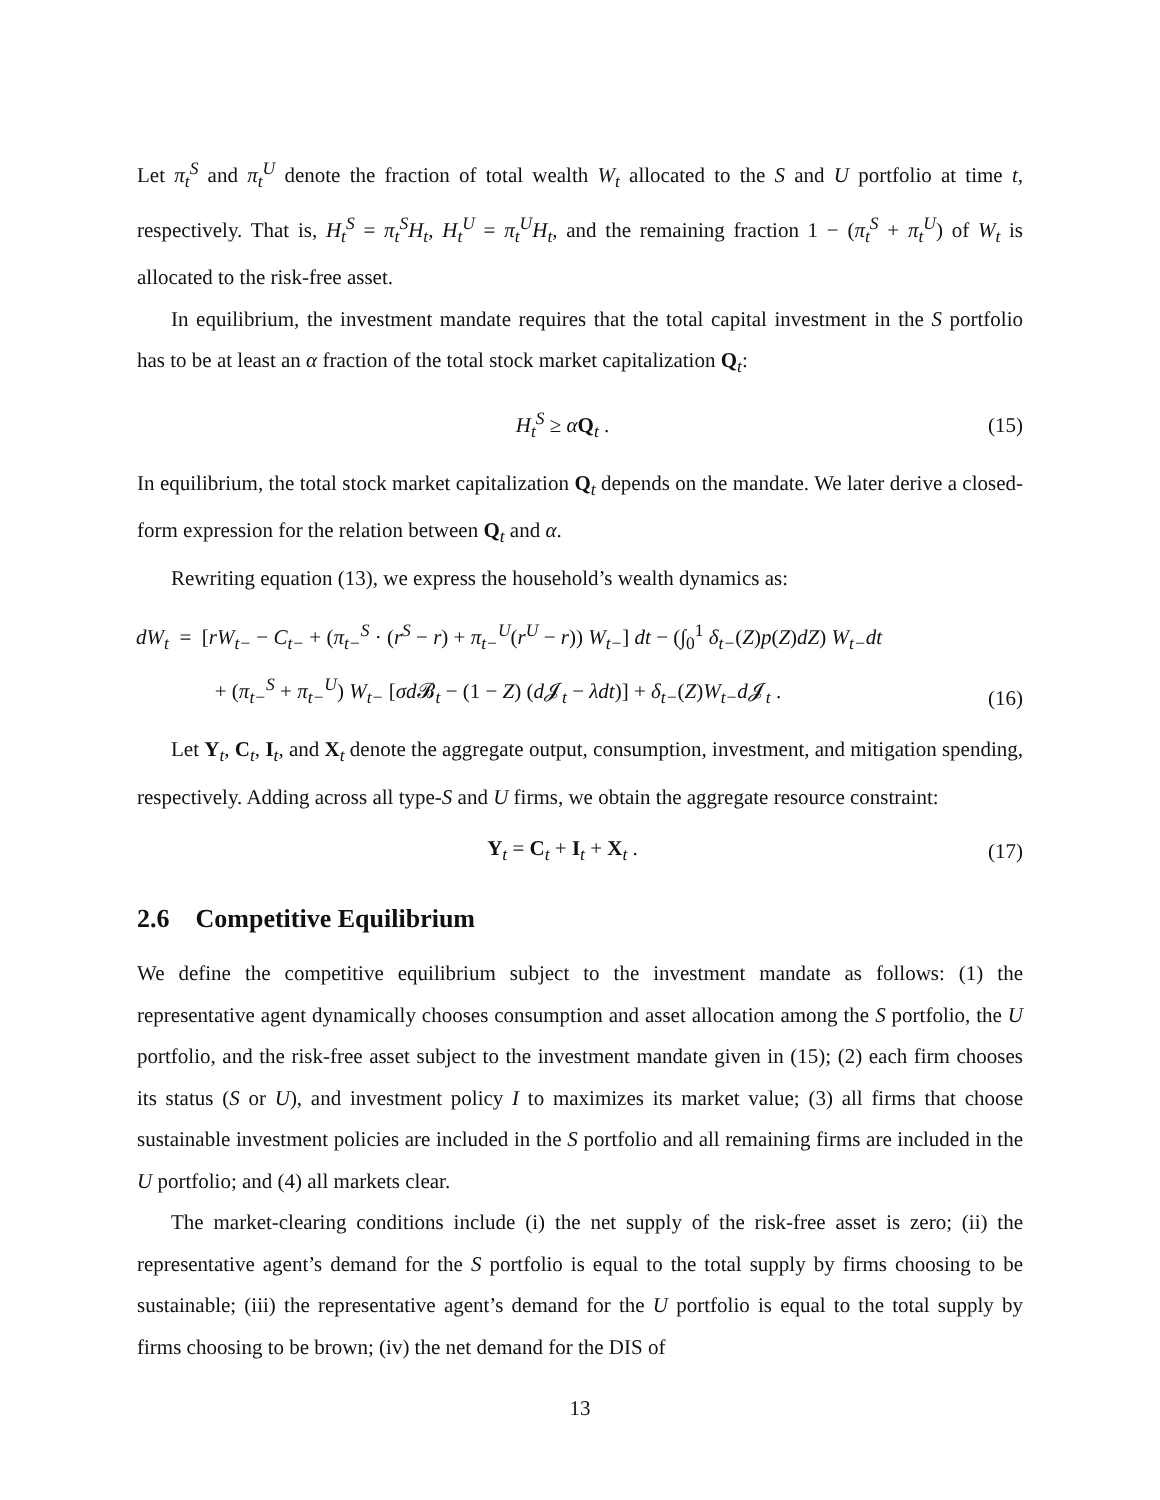Let π<sub>t</sub><sup>S</sup> and π<sub>t</sub><sup>U</sup> denote the fraction of total wealth W<sub>t</sub> allocated to the S and U portfolio at time t, respectively. That is, H<sub>t</sub><sup>S</sup> = π<sub>t</sub><sup>S</sup>H<sub>t</sub>, H<sub>t</sub><sup>U</sup> = π<sub>t</sub><sup>U</sup>H<sub>t</sub>, and the remaining fraction 1 − (π<sub>t</sub><sup>S</sup> + π<sub>t</sub><sup>U</sup>) of W<sub>t</sub> is allocated to the risk-free asset.
In equilibrium, the investment mandate requires that the total capital investment in the S portfolio has to be at least an α fraction of the total stock market capitalization Q<sub>t</sub>:
H<sub>t</sub><sup>S</sup> ≥ αQ<sub>t</sub> . (15)
In equilibrium, the total stock market capitalization Q<sub>t</sub> depends on the mandate. We later derive a closed-form expression for the relation between Q<sub>t</sub> and α.
Rewriting equation (13), we express the household’s wealth dynamics as:
dW<sub>t</sub> = [rW<sub>t−</sub> − C<sub>t−</sub> + (π<sub>t−</sub><sup>S</sup> · (r<sup>S</sup> − r) + π<sub>t−</sub><sup>U</sup>(r<sup>U</sup> − r)) W<sub>t−</sub>] dt − (∫<sub>0</sub><sup>1</sup> δ<sub>t−</sub>(Z)p(Z)dZ) W<sub>t−</sub>dt
+ (π<sub>t−</sub><sup>S</sup> + π<sub>t−</sub><sup>U</sup>) W<sub>t−</sub> [σd 𝓑<sub>t</sub> − (1 − Z) (d 𝓙<sub>t</sub> − λdt)] + δ<sub>t−</sub>(Z)W<sub>t−</sub>d 𝓙<sub>t</sub> . (16)
Let Y<sub>t</sub>, C<sub>t</sub>, I<sub>t</sub>, and X<sub>t</sub> denote the aggregate output, consumption, investment, and mitigation spending, respectively. Adding across all type-S and U firms, we obtain the aggregate resource constraint:
Y<sub>t</sub> = C<sub>t</sub> + I<sub>t</sub> + X<sub>t</sub> . (17)
2.6 Competitive Equilibrium
We define the competitive equilibrium subject to the investment mandate as follows: (1) the representative agent dynamically chooses consumption and asset allocation among the S portfolio, the U portfolio, and the risk-free asset subject to the investment mandate given in (15); (2) each firm chooses its status (S or U), and investment policy I to maximizes its market value; (3) all firms that choose sustainable investment policies are included in the S portfolio and all remaining firms are included in the U portfolio; and (4) all markets clear.
The market-clearing conditions include (i) the net supply of the risk-free asset is zero; (ii) the representative agent’s demand for the S portfolio is equal to the total supply by firms choosing to be sustainable; (iii) the representative agent’s demand for the U portfolio is equal to the total supply by firms choosing to be brown; (iv) the net demand for the DIS of
13